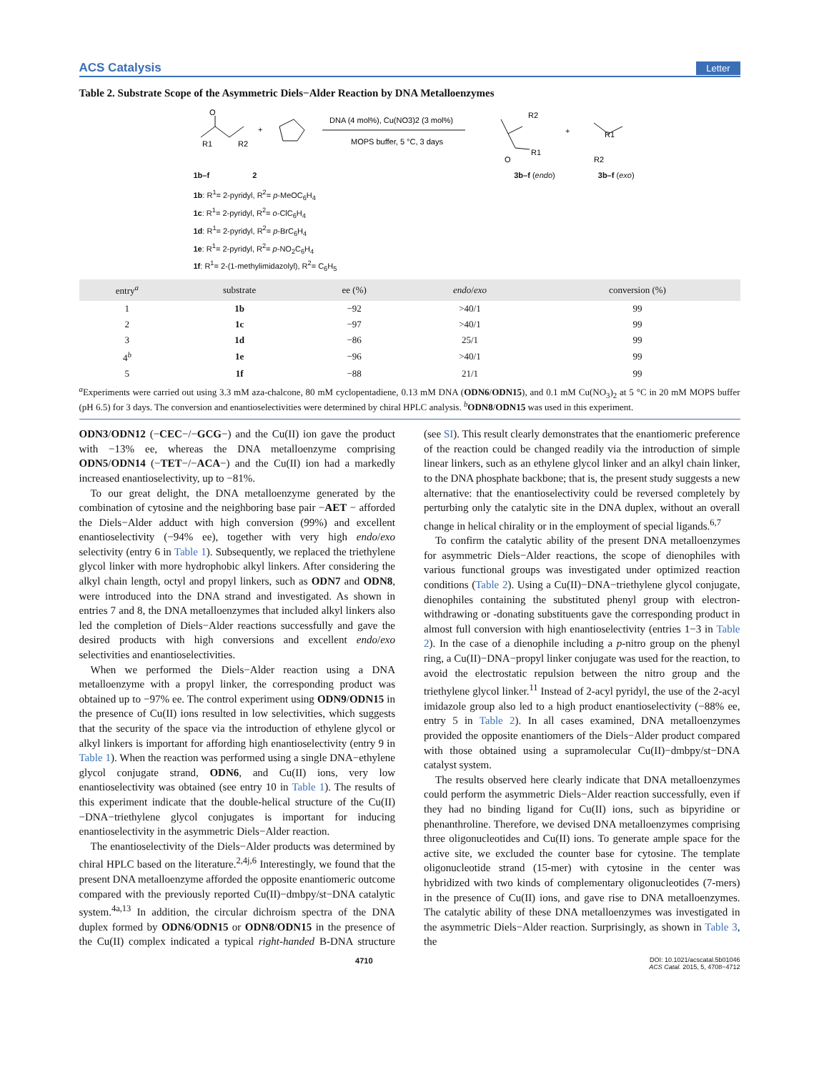ACS Catalysis Letter
Table 2. Substrate Scope of the Asymmetric Diels−Alder Reaction by DNA Metalloenzymes
R1
R2
O
+
DNA (4 mol%), Cu(NO3)2 (3 mol%)
MOPS buffer, 5 °C, 3 days
R2
R1
O
+
R1
R2
1b–f 2 3b–f (endo) 3b–f (exo)
1b: R<sup>1</sup>= 2-pyridyl, R<sup>2</sup>= p-MeOC<sub>6</sub>H<sub>4</sub>
1c: R<sup>1</sup>= 2-pyridyl, R<sup>2</sup>= o-ClC<sub>6</sub>H<sub>4</sub>
1d: R<sup>1</sup>= 2-pyridyl, R<sup>2</sup>= p-BrC<sub>6</sub>H<sub>4</sub>
1e: R<sup>1</sup>= 2-pyridyl, R<sup>2</sup>= p-NO<sub>2</sub>C<sub>6</sub>H<sub>4</sub>
1f: R<sup>1</sup>= 2-(1-methylimidazolyl), R<sup>2</sup>= C<sub>6</sub>H<sub>5</sub>
| entry<sup>a</sup> | substrate | ee (%) | endo / exo | conversion (%) |
| --- | --- | --- | --- | --- |
| 1 | 1b | −92 | >40/1 | 99 |
| 2 | 1c | −97 | >40/1 | 99 |
| 3 | 1d | −86 | 25/1 | 99 |
| 4<sup>b</sup> | 1e | −96 | >40/1 | 99 |
| 5 | 1f | −88 | 21/1 | 99 |
<sup>a</sup> Experiments were carried out using 3.3 mM aza-chalcone, 80 mM cyclopentadiene, 0.13 mM DNA (ODN6/ODN15), and 0.1 mM Cu(NO<sub>3</sub>)<sub>2</sub> at 5 °C in 20 mM MOPS buffer (pH 6.5) for 3 days. The conversion and enantioselectivities were determined by chiral HPLC analysis. <sup>b</sup>ODN8/ODN15 was used in this experiment.
ODN3/ODN12 (−CEC−/−GCG−) and the Cu(II) ion gave the product with −13% ee, whereas the DNA metalloenzyme comprising ODN5/ODN14 (−TET−/−ACA−) and the Cu(II) ion had a markedly increased enantioselectivity, up to −81%.
To our great delight, the DNA metalloenzyme generated by the combination of cytosine and the neighboring base pair −AET − afforded the Diels−Alder adduct with high conversion (99%) and excellent enantioselectivity (−94% ee), together with very high endo/exo selectivity (entry 6 in Table 1). Subsequently, we replaced the triethylene glycol linker with more hydrophobic alkyl linkers. After considering the alkyl chain length, octyl and propyl linkers, such as ODN7 and ODN8, were introduced into the DNA strand and investigated. As shown in entries 7 and 8, the DNA metalloenzymes that included alkyl linkers also led the completion of Diels−Alder reactions successfully and gave the desired products with high conversions and excellent endo/exo selectivities and enantioselectivities.
When we performed the Diels−Alder reaction using a DNA metalloenzyme with a propyl linker, the corresponding product was obtained up to −97% ee. The control experiment using ODN9/ODN15 in the presence of Cu(II) ions resulted in low selectivities, which suggests that the security of the space via the introduction of ethylene glycol or alkyl linkers is important for affording high enantioselectivity (entry 9 in Table 1). When the reaction was performed using a single DNA−ethylene glycol conjugate strand, ODN6, and Cu(II) ions, very low enantioselectivity was obtained (see entry 10 in Table 1). The results of this experiment indicate that the double-helical structure of the Cu(II)−DNA−triethylene glycol conjugates is important for inducing enantioselectivity in the asymmetric Diels−Alder reaction.
The enantioselectivity of the Diels−Alder products was determined by chiral HPLC based on the literature.<sup>2,4j,6</sup> Interestingly, we found that the present DNA metalloenzyme afforded the opposite enantiomeric outcome compared with the previously reported Cu(II)−dmbpy/st−DNA catalytic system.<sup>4a,13</sup> In addition, the circular dichroism spectra of the DNA duplex formed by ODN6/ODN15 or ODN8/ODN15 in the presence of the Cu(II) complex indicated a typical right-handed B-DNA structure (see SI). This result clearly demonstrates that the enantiomeric preference of the reaction could be changed readily via the introduction of simple linear linkers, such as an ethylene glycol linker and an alkyl chain linker, to the DNA phosphate backbone; that is, the present study suggests a new alternative: that the enantioselectivity could be reversed completely by perturbing only the catalytic site in the DNA duplex, without an overall change in helical chirality or in the employment of special ligands.<sup>6,7</sup>
To confirm the catalytic ability of the present DNA metalloenzymes for asymmetric Diels−Alder reactions, the scope of dienophiles with various functional groups was investigated under optimized reaction conditions (Table 2). Using a Cu(II)−DNA−triethylene glycol conjugate, dienophiles containing the substituted phenyl group with electron-withdrawing or -donating substituents gave the corresponding product in almost full conversion with high enantioselectivity (entries 1−3 in Table 2). In the case of a dienophile including a p-nitro group on the phenyl ring, a Cu(II)−DNA−propyl linker conjugate was used for the reaction, to avoid the electrostatic repulsion between the nitro group and the triethylene glycol linker.<sup>11</sup> Instead of 2-acyl pyridyl, the use of the 2-acyl imidazole group also led to a high product enantioselectivity (−88% ee, entry 5 in Table 2). In all cases examined, DNA metalloenzymes provided the opposite enantiomers of the Diels−Alder product compared with those obtained using a supramolecular Cu(II)−dmbpy/st−DNA catalyst system.
The results observed here clearly indicate that DNA metalloenzymes could perform the asymmetric Diels−Alder reaction successfully, even if they had no binding ligand for Cu(II) ions, such as bipyridine or phenanthroline. Therefore, we devised DNA metalloenzymes comprising three oligonucleotides and Cu(II) ions. To generate ample space for the active site, we excluded the counter base for cytosine. The template oligonucleotide strand (15-mer) with cytosine in the center was hybridized with two kinds of complementary oligonucleotides (7-mers) in the presence of Cu(II) ions, and gave rise to DNA metalloenzymes. The catalytic ability of these DNA metalloenzymes was investigated in the asymmetric Diels−Alder reaction. Surprisingly, as shown in Table 3, the
4710 DOI: 10.1021/acscatal.5b01046
ACS Catal. 2015, 5, 4708−4712